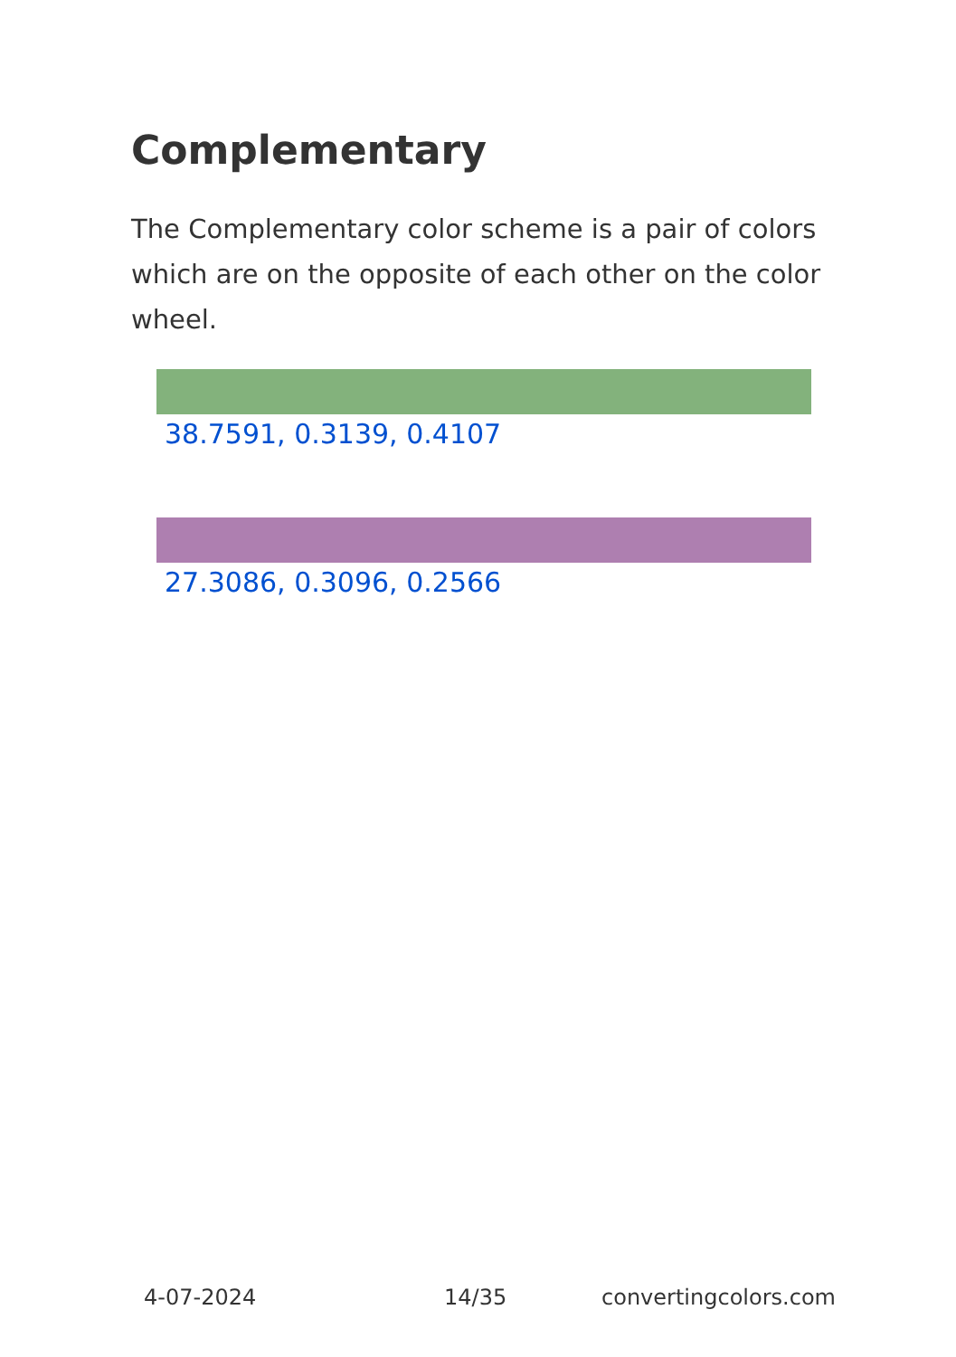Complementary
The Complementary color scheme is a pair of colors which are on the opposite of each other on the color wheel.
38.7591, 0.3139, 0.4107
27.3086, 0.3096, 0.2566
4-07-2024 14/35 convertingcolors.com